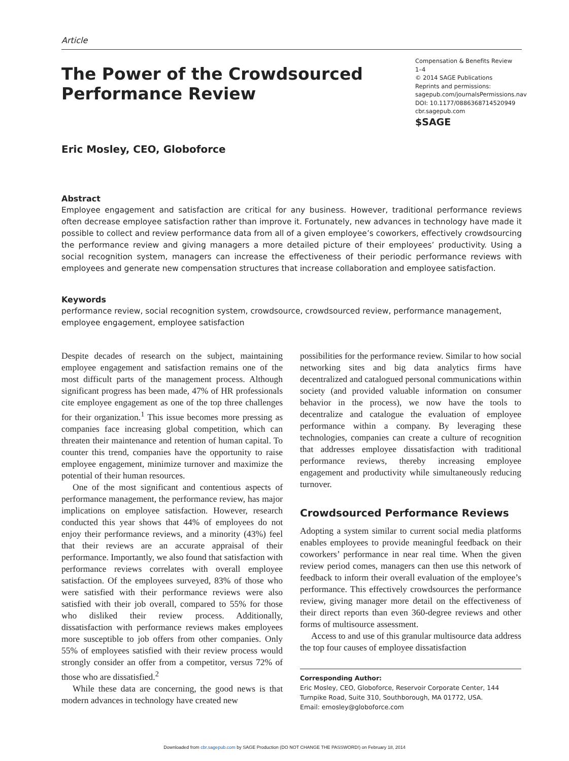Article
The Power of the Crowdsourced
Performance Review
Compensation & Benefits Review
1–4
© 2014 SAGE Publications
Reprints and permissions:
sagepub.com/journalsPermissions.nav
DOI: 10.1177/0886368714520949
cbr.sagepub.com
$SAGE
Eric Mosley, CEO, Globoforce
Abstract
Employee engagement and satisfaction are critical for any business. However, traditional performance reviews often decrease employee satisfaction rather than improve it. Fortunately, new advances in technology have made it possible to collect and review performance data from all of a given employee’s coworkers, effectively crowdsourcing the performance review and giving managers a more detailed picture of their employees’ productivity. Using a social recognition system, managers can increase the effectiveness of their periodic performance reviews with employees and generate new compensation structures that increase collaboration and employee satisfaction.
Keywords
performance review, social recognition system, crowdsource, crowdsourced review, performance management, employee engagement, employee satisfaction
Despite decades of research on the subject, maintaining employee engagement and satisfaction remains one of the most difficult parts of the management process. Although significant progress has been made, 47% of HR professionals cite employee engagement as one of the top three challenges for their organization.<sup>1</sup> This issue becomes more pressing as companies face increasing global competition, which can threaten their maintenance and retention of human capital. To counter this trend, companies have the opportunity to raise employee engagement, minimize turnover and maximize the potential of their human resources.
One of the most significant and contentious aspects of performance management, the performance review, has major implications on employee satisfaction. However, research conducted this year shows that 44% of employees do not enjoy their performance reviews, and a minority (43%) feel that their reviews are an accurate appraisal of their performance. Importantly, we also found that satisfaction with performance reviews correlates with overall employee satisfaction. Of the employees surveyed, 83% of those who were satisfied with their performance reviews were also satisfied with their job overall, compared to 55% for those who disliked their review process. Additionally, dissatisfaction with performance reviews makes employees more susceptible to job offers from other companies. Only 55% of employees satisfied with their review process would strongly consider an offer from a competitor, versus 72% of those who are dissatisfied.<sup>2</sup>
While these data are concerning, the good news is that modern advances in technology have created new
possibilities for the performance review. Similar to how social networking sites and big data analytics firms have decentralized and catalogued personal communications within society (and provided valuable information on consumer behavior in the process), we now have the tools to decentralize and catalogue the evaluation of employee performance within a company. By leveraging these technologies, companies can create a culture of recognition that addresses employee dissatisfaction with traditional performance reviews, thereby increasing employee engagement and productivity while simultaneously reducing turnover.
Crowdsourced Performance Reviews
Adopting a system similar to current social media platforms enables employees to provide meaningful feedback on their coworkers’ performance in near real time. When the given review period comes, managers can then use this network of feedback to inform their overall evaluation of the employee’s performance. This effectively crowdsources the performance review, giving manager more detail on the effectiveness of their direct reports than even 360-degree reviews and other forms of multisource assessment.
Access to and use of this granular multisource data address the top four causes of employee dissatisfaction
Corresponding Author:
Eric Mosley, CEO, Globoforce, Reservoir Corporate Center, 144 Turnpike Road, Suite 310, Southborough, MA 01772, USA.
Email: emosley@globoforce.com
Downloaded from cbr.sagepub.com by SAGE Production (DO NOT CHANGE THE PASSWORD!) on February 18, 2014